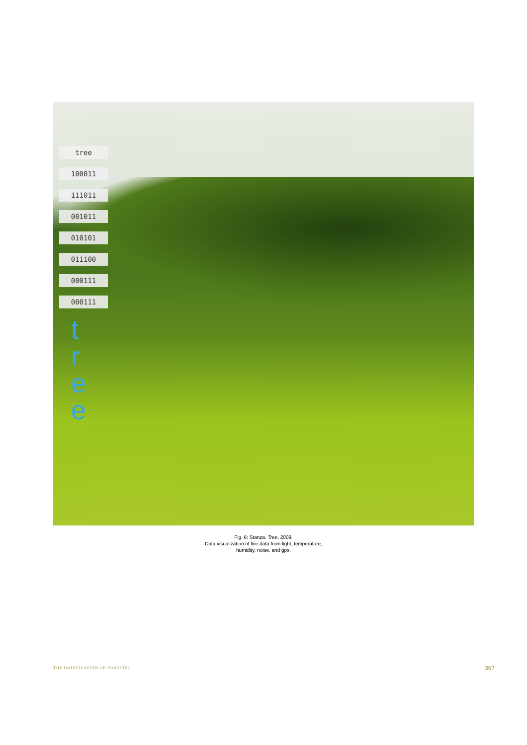tree
100011
111011
001011
010101
011100
000111
000111
t r e e
Fig. 6: Stanza, Tree, 2009.
Data visualization of live data from light, temperature,
humidity, noise, and gps.
THE DATAFICATION OF FORESTS? 367